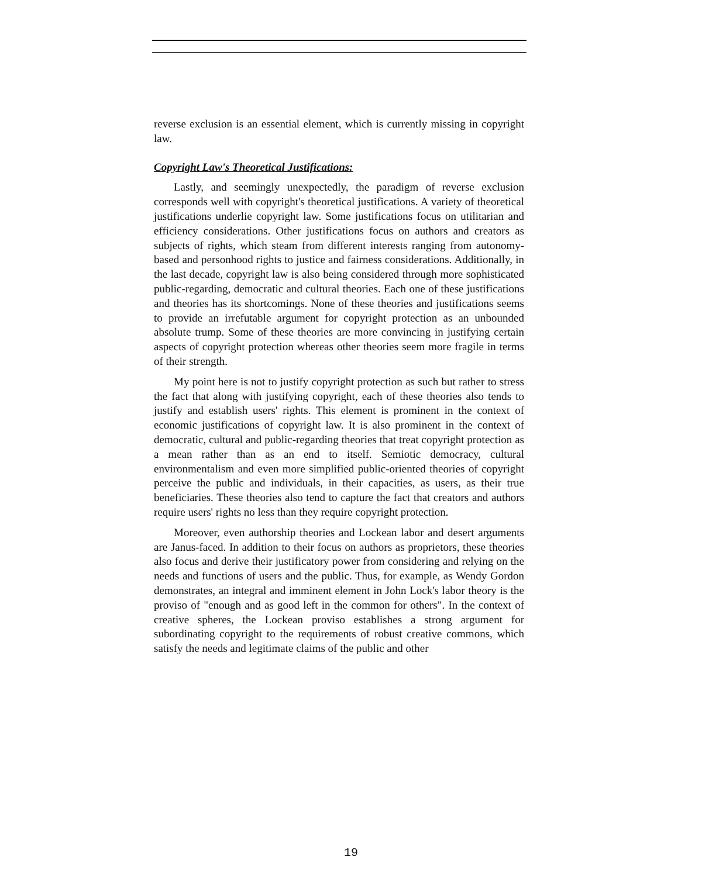reverse exclusion is an essential element, which is currently missing in copyright law.
Copyright Law's Theoretical Justifications:
Lastly, and seemingly unexpectedly, the paradigm of reverse exclusion corresponds well with copyright's theoretical justifications. A variety of theoretical justifications underlie copyright law. Some justifications focus on utilitarian and efficiency considerations. Other justifications focus on authors and creators as subjects of rights, which steam from different interests ranging from autonomy-based and personhood rights to justice and fairness considerations. Additionally, in the last decade, copyright law is also being considered through more sophisticated public-regarding, democratic and cultural theories. Each one of these justifications and theories has its shortcomings. None of these theories and justifications seems to provide an irrefutable argument for copyright protection as an unbounded absolute trump. Some of these theories are more convincing in justifying certain aspects of copyright protection whereas other theories seem more fragile in terms of their strength.
My point here is not to justify copyright protection as such but rather to stress the fact that along with justifying copyright, each of these theories also tends to justify and establish users' rights. This element is prominent in the context of economic justifications of copyright law. It is also prominent in the context of democratic, cultural and public-regarding theories that treat copyright protection as a mean rather than as an end to itself. Semiotic democracy, cultural environmentalism and even more simplified public-oriented theories of copyright perceive the public and individuals, in their capacities, as users, as their true beneficiaries. These theories also tend to capture the fact that creators and authors require users' rights no less than they require copyright protection.
Moreover, even authorship theories and Lockean labor and desert arguments are Janus-faced. In addition to their focus on authors as proprietors, these theories also focus and derive their justificatory power from considering and relying on the needs and functions of users and the public. Thus, for example, as Wendy Gordon demonstrates, an integral and imminent element in John Lock's labor theory is the proviso of "enough and as good left in the common for others". In the context of creative spheres, the Lockean proviso establishes a strong argument for subordinating copyright to the requirements of robust creative commons, which satisfy the needs and legitimate claims of the public and other
19